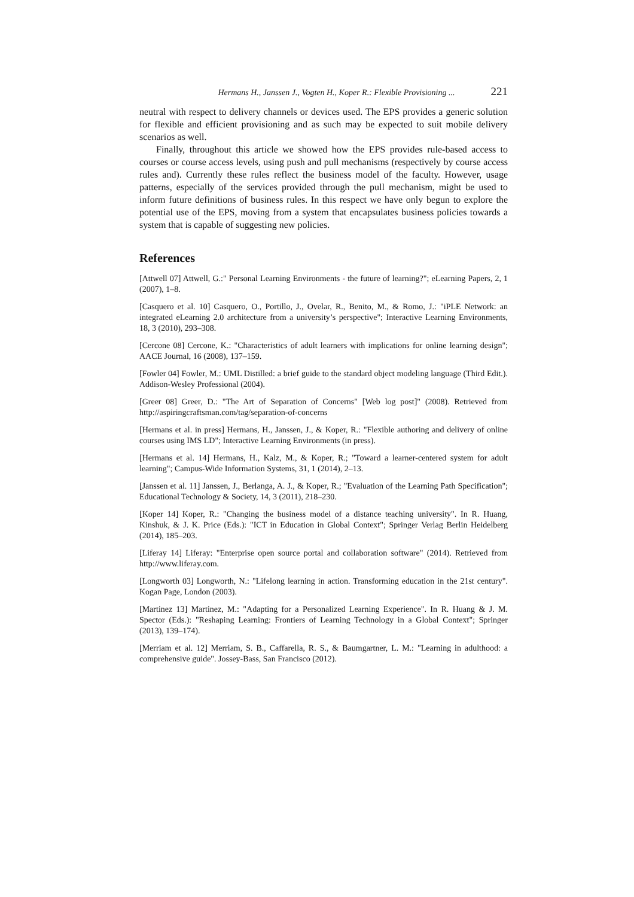Hermans H., Janssen J., Vogten H., Koper R.: Flexible Provisioning ... 221
neutral with respect to delivery channels or devices used. The EPS provides a generic solution for flexible and efficient provisioning and as such may be expected to suit mobile delivery scenarios as well.
Finally, throughout this article we showed how the EPS provides rule-based access to courses or course access levels, using push and pull mechanisms (respectively by course access rules and). Currently these rules reflect the business model of the faculty. However, usage patterns, especially of the services provided through the pull mechanism, might be used to inform future definitions of business rules. In this respect we have only begun to explore the potential use of the EPS, moving from a system that encapsulates business policies towards a system that is capable of suggesting new policies.
References
[Attwell 07] Attwell, G.:" Personal Learning Environments - the future of learning?"; eLearning Papers, 2, 1 (2007), 1–8.
[Casquero et al. 10] Casquero, O., Portillo, J., Ovelar, R., Benito, M., & Romo, J.: "iPLE Network: an integrated eLearning 2.0 architecture from a university’s perspective"; Interactive Learning Environments, 18, 3 (2010), 293–308.
[Cercone 08] Cercone, K.: "Characteristics of adult learners with implications for online learning design"; AACE Journal, 16 (2008), 137–159.
[Fowler 04] Fowler, M.: UML Distilled: a brief guide to the standard object modeling language (Third Edit.). Addison-Wesley Professional (2004).
[Greer 08] Greer, D.: "The Art of Separation of Concerns" [Web log post]" (2008). Retrieved from http://aspiringcraftsman.com/tag/separation-of-concerns
[Hermans et al. in press] Hermans, H., Janssen, J., & Koper, R.: "Flexible authoring and delivery of online courses using IMS LD"; Interactive Learning Environments (in press).
[Hermans et al. 14] Hermans, H., Kalz, M., & Koper, R.; "Toward a learner-centered system for adult learning"; Campus-Wide Information Systems, 31, 1 (2014), 2–13.
[Janssen et al. 11] Janssen, J., Berlanga, A. J., & Koper, R.; "Evaluation of the Learning Path Specification"; Educational Technology & Society, 14, 3 (2011), 218–230.
[Koper 14] Koper, R.: "Changing the business model of a distance teaching university". In R. Huang, Kinshuk, & J. K. Price (Eds.): "ICT in Education in Global Context"; Springer Verlag Berlin Heidelberg (2014), 185–203.
[Liferay 14] Liferay: "Enterprise open source portal and collaboration software" (2014). Retrieved from http://www.liferay.com.
[Longworth 03] Longworth, N.: "Lifelong learning in action. Transforming education in the 21st century". Kogan Page, London (2003).
[Martinez 13] Martinez, M.: "Adapting for a Personalized Learning Experience". In R. Huang & J. M. Spector (Eds.): "Reshaping Learning: Frontiers of Learning Technology in a Global Context"; Springer (2013), 139–174).
[Merriam et al. 12] Merriam, S. B., Caffarella, R. S., & Baumgartner, L. M.: "Learning in adulthood: a comprehensive guide". Jossey-Bass, San Francisco (2012).